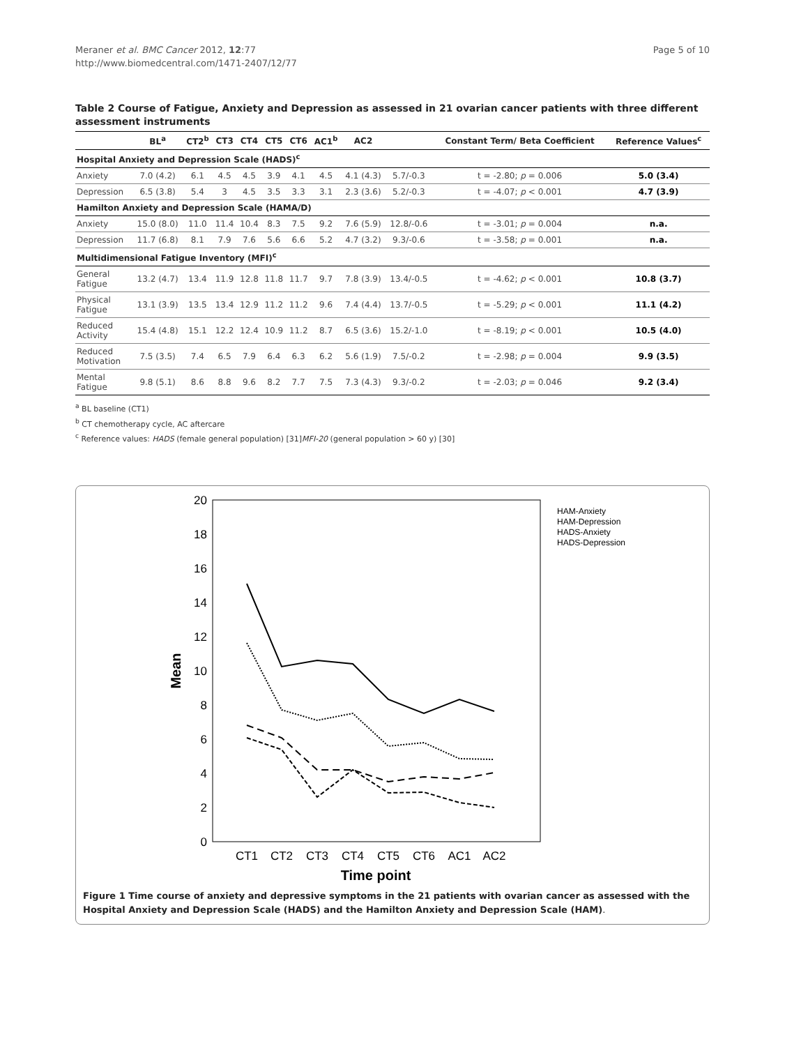Meraner et al. BMC Cancer 2012, 12:77
http://www.biomedcentral.com/1471-2407/12/77
Page 5 of 10
Table 2 Course of Fatigue, Anxiety and Depression as assessed in 21 ovarian cancer patients with three different assessment instruments
| | BL<sup>a</sup> | CT2<sup>b</sup> | CT3 | CT4 | CT5 | CT6 | AC1<sup>b</sup> | AC2 | | Constant Term/ Beta Coefficient | Reference Values<sup>c</sup> |
| --- | --- | --- | --- | --- | --- | --- | --- | --- | --- | --- | --- |
| Hospital Anxiety and Depression Scale (HADS)<sup>c</sup> | | | | | | | | | | | |
| Anxiety | 7.0 (4.2) | 6.1 | 4.5 | 4.5 | 3.9 | 4.1 | 4.5 | 4.1 (4.3) | 5.7/-0.3 | t = -2.80; p = 0.006 | 5.0 (3.4) |
| Depression | 6.5 (3.8) | 5.4 | 3 | 4.5 | 3.5 | 3.3 | 3.1 | 2.3 (3.6) | 5.2/-0.3 | t = -4.07; p < 0.001 | 4.7 (3.9) |
| Hamilton Anxiety and Depression Scale (HAMA/D) | | | | | | | | | | | |
| Anxiety | 15.0 (8.0) | 11.0 | 11.4 | 10.4 | 8.3 | 7.5 | 9.2 | 7.6 (5.9) | 12.8/-0.6 | t = -3.01; p = 0.004 | n.a. |
| Depression | 11.7 (6.8) | 8.1 | 7.9 | 7.6 | 5.6 | 6.6 | 5.2 | 4.7 (3.2) | 9.3/-0.6 | t = -3.58; p = 0.001 | n.a. |
| Multidimensional Fatigue Inventory (MFI)<sup>c</sup> | | | | | | | | | | | |
| General Fatigue | 13.2 (4.7) | 13.4 | 11.9 | 12.8 | 11.8 | 11.7 | 9.7 | 7.8 (3.9) | 13.4/-0.5 | t = -4.62; p < 0.001 | 10.8 (3.7) |
| Physical Fatigue | 13.1 (3.9) | 13.5 | 13.4 | 12.9 | 11.2 | 11.2 | 9.6 | 7.4 (4.4) | 13.7/-0.5 | t = -5.29; p < 0.001 | 11.1 (4.2) |
| Reduced Activity | 15.4 (4.8) | 15.1 | 12.2 | 12.4 | 10.9 | 11.2 | 8.7 | 6.5 (3.6) | 15.2/-1.0 | t = -8.19; p < 0.001 | 10.5 (4.0) |
| Reduced Motivation | 7.5 (3.5) | 7.4 | 6.5 | 7.9 | 6.4 | 6.3 | 6.2 | 5.6 (1.9) | 7.5/-0.2 | t = -2.98; p = 0.004 | 9.9 (3.5) |
| Mental Fatigue | 9.8 (5.1) | 8.6 | 8.8 | 9.6 | 8.2 | 7.7 | 7.5 | 7.3 (4.3) | 9.3/-0.2 | t = -2.03; p = 0.046 | 9.2 (3.4) |
<sup>a</sup> BL baseline (CT1)
<sup>b</sup> CT chemotherapy cycle, AC aftercare
<sup>c</sup> Reference values: HADS (female general population) [31]MFI-20 (general population > 60 y) [30]
0
2
4
6
8
10
12
14
16
18
20
Mean
CT1
CT2
CT3
CT4
CT5
CT6
AC1
AC2
Time point
HAM-Anxiety
HAM-Depression
HADS-Anxiety
HADS-Depression
Figure 1 Time course of anxiety and depressive symptoms in the 21 patients with ovarian cancer as assessed with the Hospital Anxiety and Depression Scale (HADS) and the Hamilton Anxiety and Depression Scale (HAM).